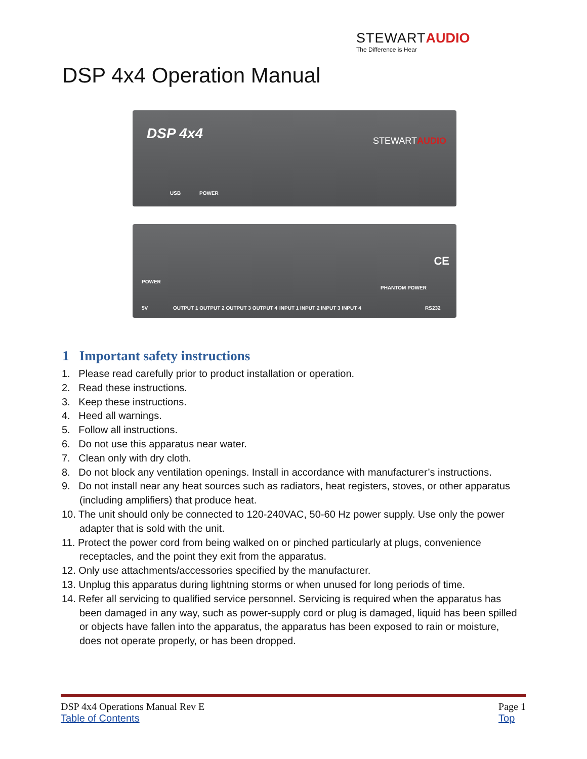STEWART AUDIO
The Difference is Hear
DSP 4x4 Operation Manual
DSP 4x4 STEWARTAUDIO
USB POWER
CE
POWER
OUTPUT 1 OUTPUT 2 OUTPUT 3 OUTPUT 4 INPUT 1 INPUT 2 INPUT 3 INPUT 4
PHANTOM POWER
RS232 5V
1 Important safety instructions
1. Please read carefully prior to product installation or operation.
2. Read these instructions.
3. Keep these instructions.
4. Heed all warnings.
5. Follow all instructions.
6. Do not use this apparatus near water.
7. Clean only with dry cloth.
8. Do not block any ventilation openings. Install in accordance with manufacturer’s instructions.
9. Do not install near any heat sources such as radiators, heat registers, stoves, or other apparatus (including amplifiers) that produce heat.
10. The unit should only be connected to 120-240VAC, 50-60 Hz power supply. Use only the power adapter that is sold with the unit.
11. Protect the power cord from being walked on or pinched particularly at plugs, convenience receptacles, and the point they exit from the apparatus.
12. Only use attachments/accessories specified by the manufacturer.
13. Unplug this apparatus during lightning storms or when unused for long periods of time.
14. Refer all servicing to qualified service personnel. Servicing is required when the apparatus has been damaged in any way, such as power-supply cord or plug is damaged, liquid has been spilled or objects have fallen into the apparatus, the apparatus has been exposed to rain or moisture, does not operate properly, or has been dropped.
Page 1
Top
DSP 4x4 Operations Manual Rev E
Table of Contents